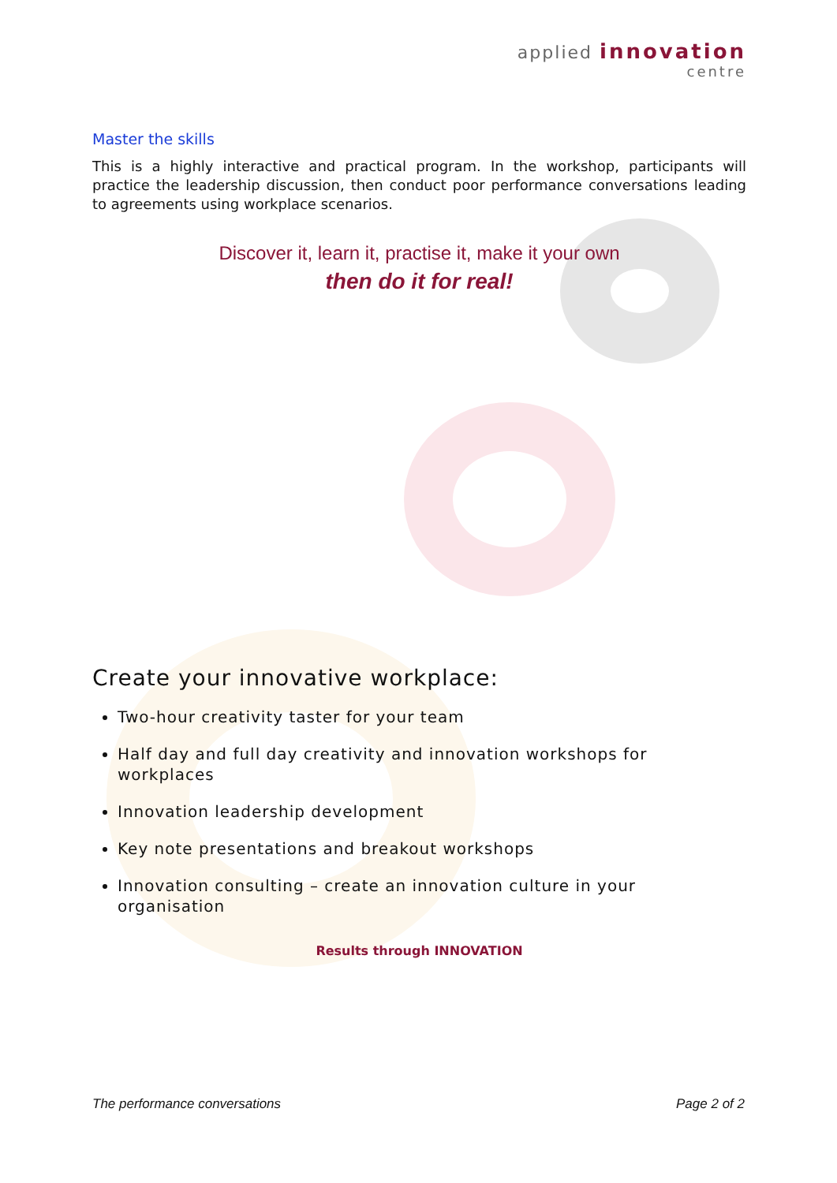applied innovation
centre
Master the skills
This is a highly interactive and practical program. In the workshop, participants will practice the leadership discussion, then conduct poor performance conversations leading to agreements using workplace scenarios.
Discover it, learn it, practise it, make it your own
then do it for real!
Create your innovative workplace:
Two-hour creativity taster for your team
Half day and full day creativity and innovation workshops for workplaces
Innovation leadership development
Key note presentations and breakout workshops
Innovation consulting – create an innovation culture in your organisation
Results through INNOVATION
The performance conversations Page 2 of 2